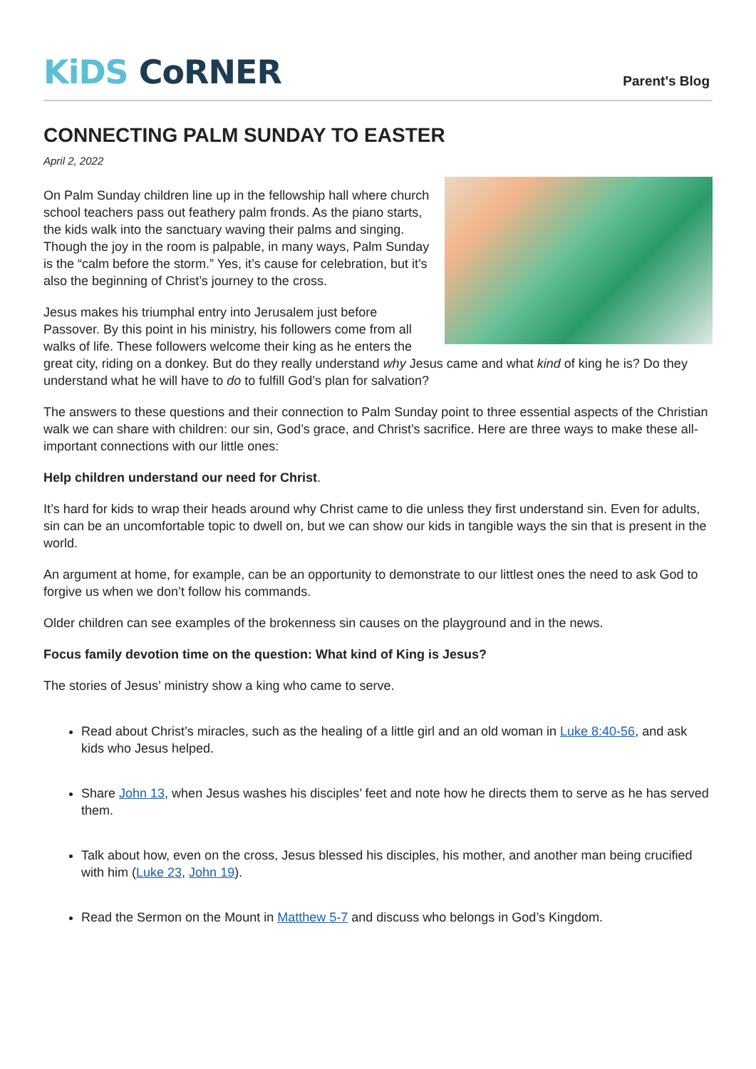KiDS CoRNER
Parent's Blog
CONNECTING PALM SUNDAY TO EASTER
April 2, 2022
On Palm Sunday children line up in the fellowship hall where church school teachers pass out feathery palm fronds. As the piano starts, the kids walk into the sanctuary waving their palms and singing. Though the joy in the room is palpable, in many ways, Palm Sunday is the “calm before the storm.” Yes, it’s cause for celebration, but it’s also the beginning of Christ’s journey to the cross.
Jesus makes his triumphal entry into Jerusalem just before Passover. By this point in his ministry, his followers come from all walks of life. These followers welcome their king as he enters the great city, riding on a donkey. But do they really understand why Jesus came and what kind of king he is? Do they understand what he will have to do to fulfill God’s plan for salvation?
The answers to these questions and their connection to Palm Sunday point to three essential aspects of the Christian walk we can share with children: our sin, God’s grace, and Christ’s sacrifice. Here are three ways to make these all-important connections with our little ones:
Help children understand our need for Christ.
It’s hard for kids to wrap their heads around why Christ came to die unless they first understand sin. Even for adults, sin can be an uncomfortable topic to dwell on, but we can show our kids in tangible ways the sin that is present in the world.
An argument at home, for example, can be an opportunity to demonstrate to our littlest ones the need to ask God to forgive us when we don’t follow his commands.
Older children can see examples of the brokenness sin causes on the playground and in the news.
Focus family devotion time on the question: What kind of King is Jesus?
The stories of Jesus’ ministry show a king who came to serve.
Read about Christ’s miracles, such as the healing of a little girl and an old woman in Luke 8:40-56, and ask kids who Jesus helped.
Share John 13, when Jesus washes his disciples’ feet and note how he directs them to serve as he has served them.
Talk about how, even on the cross, Jesus blessed his disciples, his mother, and another man being crucified with him (Luke 23, John 19).
Read the Sermon on the Mount in Matthew 5-7 and discuss who belongs in God’s Kingdom.